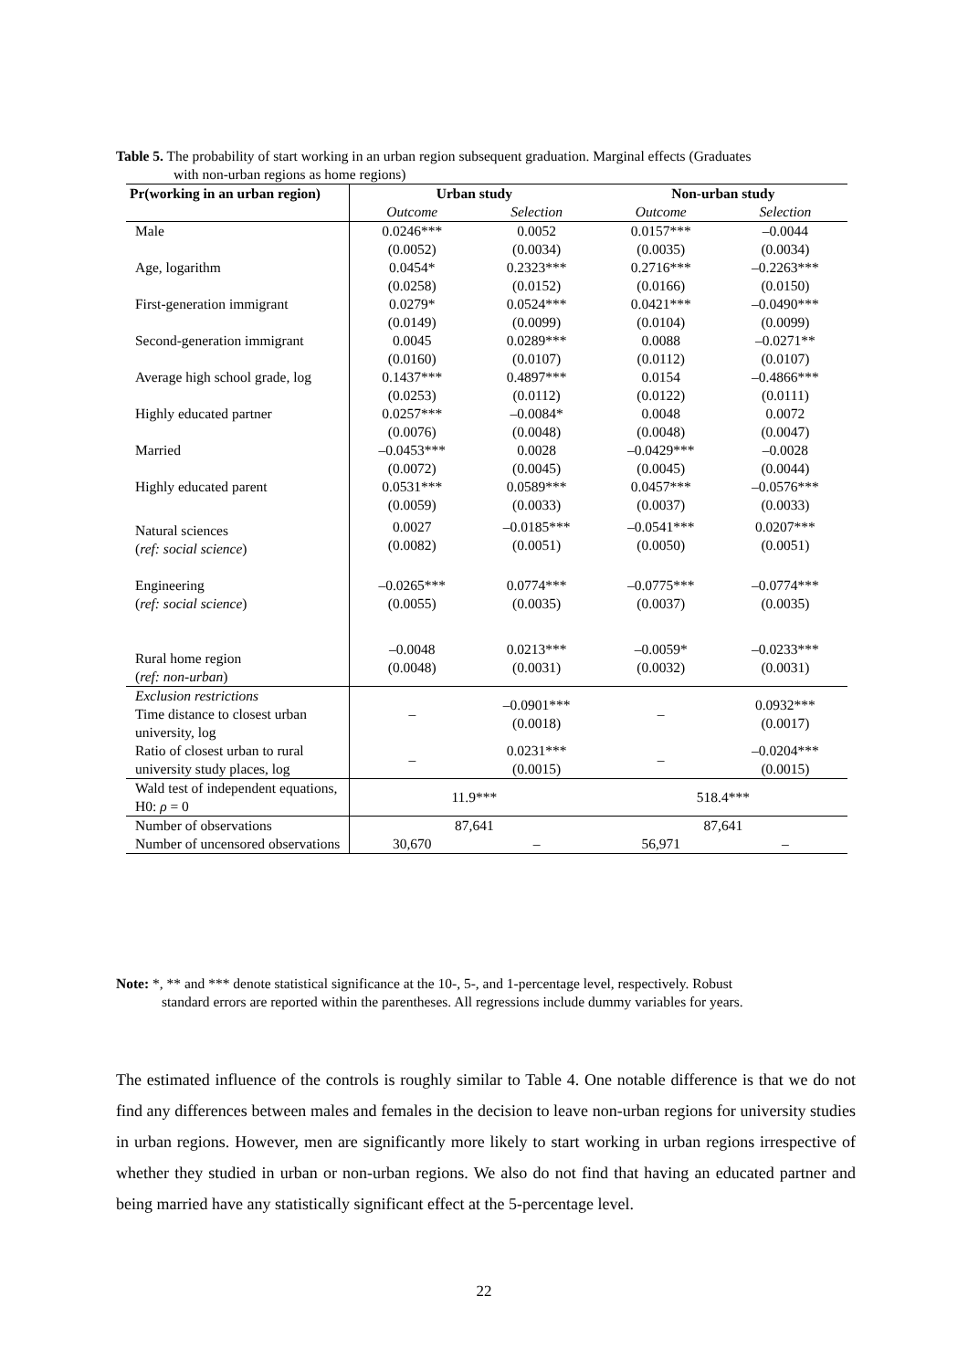Table 5. The probability of start working in an urban region subsequent graduation. Marginal effects (Graduates
with non-urban regions as home regions)
| Pr(working in an urban region) | Urban study | | Non-urban study | |
| --- | --- | --- | --- | --- |
| | Outcome | Selection | Outcome | Selection |
| Male | 0.0246*** (0.0052) | 0.0052 (0.0034) | 0.0157*** (0.0035) | –0.0044 (0.0034) |
| Age, logarithm | 0.0454* (0.0258) | 0.2323*** (0.0152) | 0.2716*** (0.0166) | –0.2263*** (0.0150) |
| First-generation immigrant | 0.0279* (0.0149) | 0.0524*** (0.0099) | 0.0421*** (0.0104) | –0.0490*** (0.0099) |
| Second-generation immigrant | 0.0045 (0.0160) | 0.0289*** (0.0107) | 0.0088 (0.0112) | –0.0271** (0.0107) |
| Average high school grade, log | 0.1437*** (0.0253) | 0.4897*** (0.0112) | 0.0154 (0.0122) | –0.4866*** (0.0111) |
| Highly educated partner | 0.0257*** (0.0076) | –0.0084* (0.0048) | 0.0048 (0.0048) | 0.0072 (0.0047) |
| Married | –0.0453*** (0.0072) | 0.0028 (0.0045) | –0.0429*** (0.0045) | –0.0028 (0.0044) |
| Highly educated parent | 0.0531*** (0.0059) | 0.0589*** (0.0033) | 0.0457*** (0.0037) | –0.0576*** (0.0033) |
| Natural sciences ( ref: social science ) | 0.0027 (0.0082) | –0.0185*** (0.0051) | –0.0541*** (0.0050) | 0.0207*** (0.0051) |
| Engineering ( ref: social science ) | –0.0265*** (0.0055) | 0.0774*** (0.0035) | –0.0775*** (0.0037) | –0.0774*** (0.0035) |
| Rural home region ( ref: non-urban ) | –0.0048 (0.0048) | 0.0213*** (0.0031) | –0.0059* (0.0032) | –0.0233*** (0.0031) |
| Exclusion restrictions Time distance to closest urban university, log | – | –0.0901*** (0.0018) | – | 0.0932*** (0.0017) |
| Ratio of closest urban to rural university study places, log | – | 0.0231*** (0.0015) | – | –0.0204*** (0.0015) |
| Wald test of independent equations, H0: ρ = 0 | 11.9*** | | 518.4*** | |
| Number of observations | 87,641 | | 87,641 | |
| Number of uncensored observations | 30,670 | – | 56,971 | – |
Note: *, ** and *** denote statistical significance at the 10-, 5-, and 1-percentage level, respectively. Robust
standard errors are reported within the parentheses. All regressions include dummy variables for years.
The estimated influence of the controls is roughly similar to Table 4. One notable difference is that we do not find any differences between males and females in the decision to leave non-urban regions for university studies in urban regions. However, men are significantly more likely to start working in urban regions irrespective of whether they studied in urban or non-urban regions. We also do not find that having an educated partner and being married have any statistically significant effect at the 5-percentage level.
22